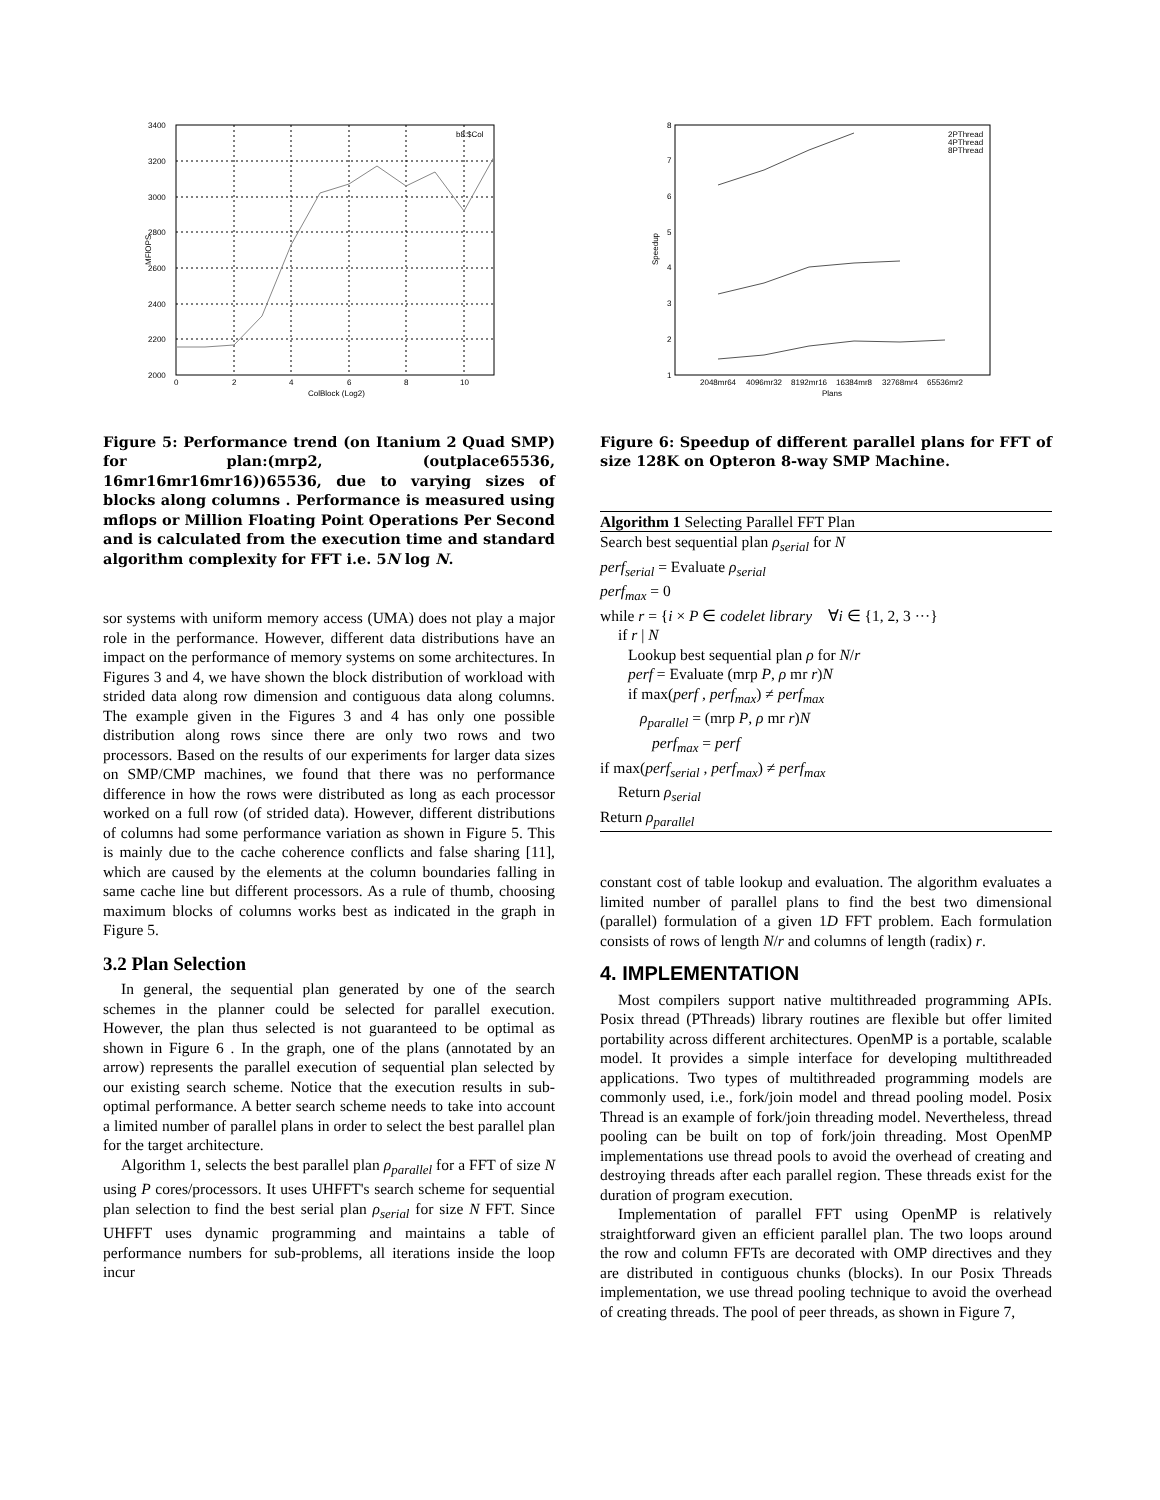3400
3200
3000
2800
2600
2400
2200
2000
0
2
4
6
8
10
ColBlock (Log2)
b8:$Col
MFlOPS
Figure 5: Performance trend (on Itanium 2 Quad SMP) for plan:(mrp2, (outplace65536, 16mr16mr16mr16))65536, due to varying sizes of blocks along columns . Performance is measured using mflops or Million Floating Point Operations Per Second and is calculated from the execution time and standard algorithm complexity for FFT i.e. 5N log N.
sor systems with uniform memory access (UMA) does not play a major role in the performance. However, different data distributions have an impact on the performance of memory systems on some architectures. In Figures 3 and 4, we have shown the block distribution of workload with strided data along row dimension and contiguous data along columns. The example given in the Figures 3 and 4 has only one possible distribution along rows since there are only two rows and two processors. Based on the results of our experiments for larger data sizes on SMP/CMP machines, we found that there was no performance difference in how the rows were distributed as long as each processor worked on a full row (of strided data). However, different distributions of columns had some performance variation as shown in Figure 5. This is mainly due to the cache coherence conflicts and false sharing [11], which are caused by the elements at the column boundaries falling in same cache line but different processors. As a rule of thumb, choosing maximum blocks of columns works best as indicated in the graph in Figure 5.
3.2 Plan Selection
In general, the sequential plan generated by one of the search schemes in the planner could be selected for parallel execution. However, the plan thus selected is not guaranteed to be optimal as shown in Figure 6 . In the graph, one of the plans (annotated by an arrow) represents the parallel execution of sequential plan selected by our existing search scheme. Notice that the execution results in sub-optimal performance. A better search scheme needs to take into account a limited number of parallel plans in order to select the best parallel plan for the target architecture.
Algorithm 1, selects the best parallel plan ρ<sub>parallel</sub> for a FFT of size N using P cores/processors. It uses UHFFT's search scheme for sequential plan selection to find the best serial plan ρ<sub>serial</sub> for size N FFT. Since UHFFT uses dynamic programming and maintains a table of performance numbers for sub-problems, all iterations inside the loop incur
8
7
6
5
4
3
2
1
2048mr64
4096mr32
8192mr16
16384mr8
32768mr4
65536mr2
Plans
2PThread
4PThread
8PThread
Speedup
Figure 6: Speedup of different parallel plans for FFT of size 128K on Opteron 8-way SMP Machine.
Algorithm 1 Selecting Parallel FFT Plan
Search best sequential plan ρ<sub>serial</sub> for N
perf<sub>serial</sub> = Evaluate ρ<sub>serial</sub>
perf<sub>max</sub> = 0
while r = {i × P ∈ codelet library ∀i ∈ {1, 2, 3 ···}
if r | N
Lookup best sequential plan ρ for N/r
perf = Evaluate (mrp P, ρ mr r)N
if max(perf , perf<sub>max</sub>) ≠ perf<sub>max</sub>
ρ<sub>parallel</sub> = (mrp P, ρ mr r)N
perf<sub>max</sub> = perf
if max(perf<sub>serial</sub> , perf<sub>max</sub>) ≠ perf<sub>max</sub>
Return ρ<sub>serial</sub>
Return ρ<sub>parallel</sub>
constant cost of table lookup and evaluation. The algorithm evaluates a limited number of parallel plans to find the best two dimensional (parallel) formulation of a given 1D FFT problem. Each formulation consists of rows of length N/r and columns of length (radix) r.
4. IMPLEMENTATION
Most compilers support native multithreaded programming APIs. Posix thread (PThreads) library routines are flexible but offer limited portability across different architectures. OpenMP is a portable, scalable model. It provides a simple interface for developing multithreaded applications. Two types of multithreaded programming models are commonly used, i.e., fork/join model and thread pooling model. Posix Thread is an example of fork/join threading model. Nevertheless, thread pooling can be built on top of fork/join threading. Most OpenMP implementations use thread pools to avoid the overhead of creating and destroying threads after each parallel region. These threads exist for the duration of program execution.
Implementation of parallel FFT using OpenMP is relatively straightforward given an efficient parallel plan. The two loops around the row and column FFTs are decorated with OMP directives and they are distributed in contiguous chunks (blocks). In our Posix Threads implementation, we use thread pooling technique to avoid the overhead of creating threads. The pool of peer threads, as shown in Figure 7,